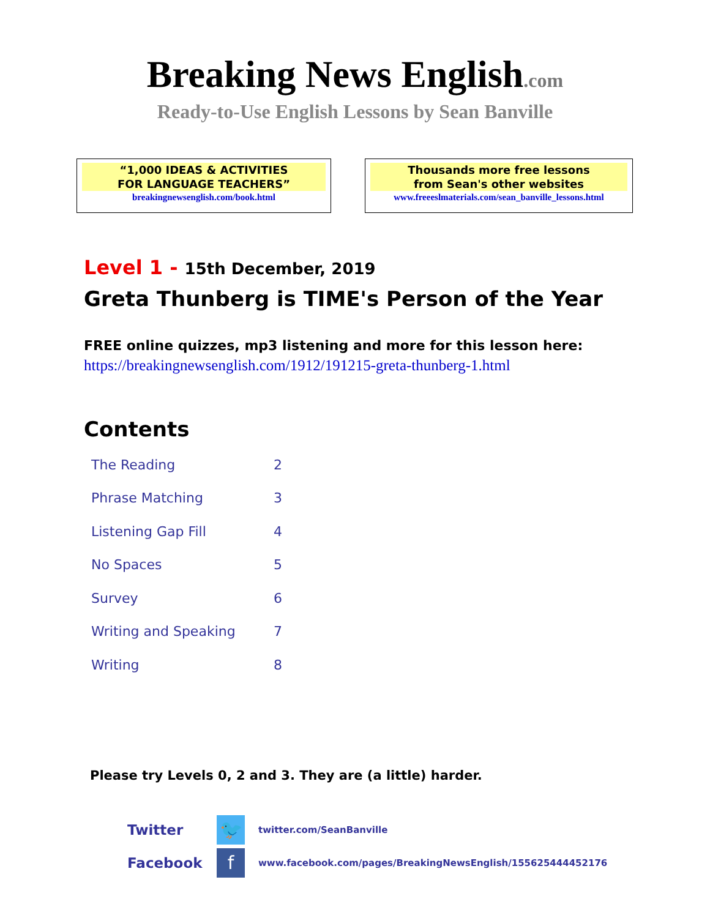Breaking News English.com
Ready-to-Use English Lessons by Sean Banville
“1,000 IDEAS & ACTIVITIES
FOR LANGUAGE TEACHERS”
breakingnewsenglish.com/book.html
Thousands more free lessons
from Sean's other websites
www.freeeslmaterials.com/sean_banville_lessons.html
Level 1 - 15th December, 2019
Greta Thunberg is TIME's Person of the Year
FREE online quizzes, mp3 listening and more for this lesson here:
https://breakingnewsenglish.com/1912/191215-greta-thunberg-1.html
Contents
| The Reading | 2 |
| Phrase Matching | 3 |
| Listening Gap Fill | 4 |
| No Spaces | 5 |
| Survey | 6 |
| Writing and Speaking | 7 |
| Writing | 8 |
Please try Levels 0, 2 and 3. They are (a little) harder.
Twitter
🐦
twitter.com/SeanBanville
Facebook
f
www.facebook.com/pages/BreakingNewsEnglish/155625444452176